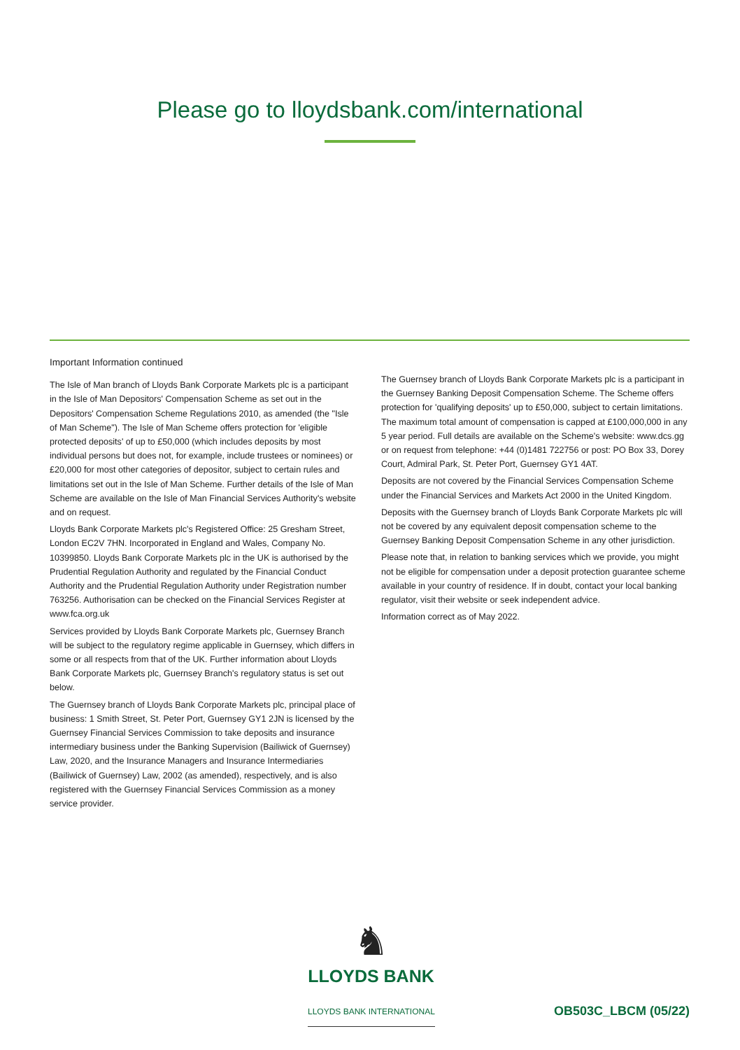Please go to lloydsbank.com/international
Important Information continued
The Isle of Man branch of Lloyds Bank Corporate Markets plc is a participant in the Isle of Man Depositors' Compensation Scheme as set out in the Depositors' Compensation Scheme Regulations 2010, as amended (the "Isle of Man Scheme"). The Isle of Man Scheme offers protection for 'eligible protected deposits' of up to £50,000 (which includes deposits by most individual persons but does not, for example, include trustees or nominees) or £20,000 for most other categories of depositor, subject to certain rules and limitations set out in the Isle of Man Scheme. Further details of the Isle of Man Scheme are available on the Isle of Man Financial Services Authority's website and on request.
Lloyds Bank Corporate Markets plc's Registered Office: 25 Gresham Street, London EC2V 7HN. Incorporated in England and Wales, Company No. 10399850. Lloyds Bank Corporate Markets plc in the UK is authorised by the Prudential Regulation Authority and regulated by the Financial Conduct Authority and the Prudential Regulation Authority under Registration number 763256. Authorisation can be checked on the Financial Services Register at www.fca.org.uk
Services provided by Lloyds Bank Corporate Markets plc, Guernsey Branch will be subject to the regulatory regime applicable in Guernsey, which differs in some or all respects from that of the UK. Further information about Lloyds Bank Corporate Markets plc, Guernsey Branch's regulatory status is set out below.
The Guernsey branch of Lloyds Bank Corporate Markets plc, principal place of business: 1 Smith Street, St. Peter Port, Guernsey GY1 2JN is licensed by the Guernsey Financial Services Commission to take deposits and insurance intermediary business under the Banking Supervision (Bailiwick of Guernsey) Law, 2020, and the Insurance Managers and Insurance Intermediaries (Bailiwick of Guernsey) Law, 2002 (as amended), respectively, and is also registered with the Guernsey Financial Services Commission as a money service provider.
The Guernsey branch of Lloyds Bank Corporate Markets plc is a participant in the Guernsey Banking Deposit Compensation Scheme. The Scheme offers protection for 'qualifying deposits' up to £50,000, subject to certain limitations. The maximum total amount of compensation is capped at £100,000,000 in any 5 year period. Full details are available on the Scheme's website: www.dcs.gg or on request from telephone: +44 (0)1481 722756 or post: PO Box 33, Dorey Court, Admiral Park, St. Peter Port, Guernsey GY1 4AT.
Deposits are not covered by the Financial Services Compensation Scheme under the Financial Services and Markets Act 2000 in the United Kingdom.
Deposits with the Guernsey branch of Lloyds Bank Corporate Markets plc will not be covered by any equivalent deposit compensation scheme to the Guernsey Banking Deposit Compensation Scheme in any other jurisdiction.
Please note that, in relation to banking services which we provide, you might not be eligible for compensation under a deposit protection guarantee scheme available in your country of residence. If in doubt, contact your local banking regulator, visit their website or seek independent advice.
Information correct as of May 2022.
♞
LLOYDS BANK
LLOYDS BANK INTERNATIONAL OB503C_LBCM (05/22)